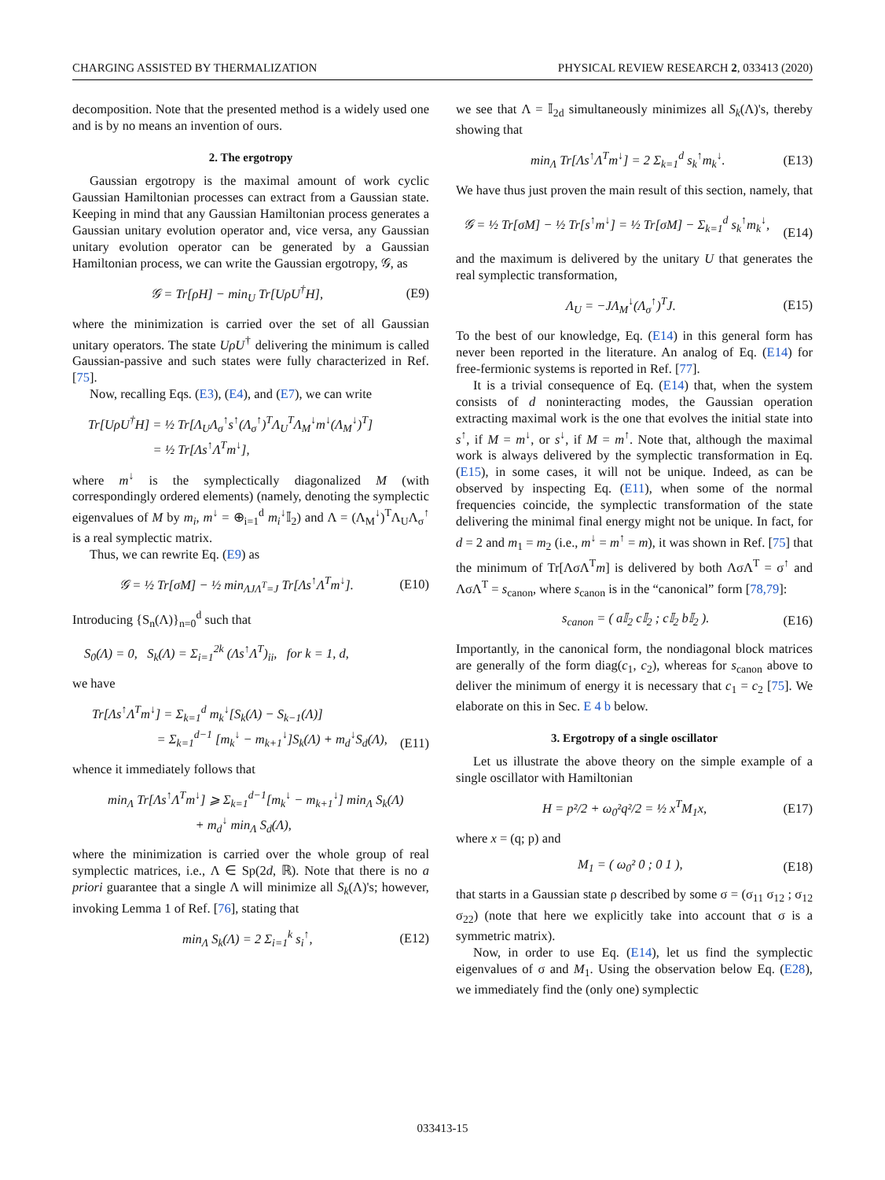CHARGING ASSISTED BY THERMALIZATION PHYSICAL REVIEW RESEARCH 2, 033413 (2020)
decomposition. Note that the presented method is a widely used one and is by no means an invention of ours.
2. The ergotropy
Gaussian ergotropy is the maximal amount of work cyclic Gaussian Hamiltonian processes can extract from a Gaussian state. Keeping in mind that any Gaussian Hamiltonian process generates a Gaussian unitary evolution operator and, vice versa, any Gaussian unitary evolution operator can be generated by a Gaussian Hamiltonian process, we can write the Gaussian ergotropy, 𝒢, as
𝒢 = Tr[ρH] − min<sub>U</sub> Tr[UρU<sup>†</sup>H], (E9)
where the minimization is carried over the set of all Gaussian unitary operators. The state UρU<sup>†</sup> delivering the minimum is called Gaussian-passive and such states were fully characterized in Ref. [75].
Now, recalling Eqs. (E3), (E4), and (E7), we can write
Tr[UρU<sup>†</sup>H] = ½ Tr[Λ<sub>U</sub>Λ<sub>σ</sub><sup>↑</sup>s<sup>↑</sup>(Λ<sub>σ</sub><sup>↑</sup>)<sup>T</sup>Λ<sub>U</sub><sup>T</sup>Λ<sub>M</sub><sup>↓</sup>m<sup>↓</sup>(Λ<sub>M</sub><sup>↓</sup>)<sup>T</sup>]
= ½ Tr[Λs<sup>↑</sup>Λ<sup>T</sup>m<sup>↓</sup>],
where m<sup>↓</sup> is the symplectically diagonalized M (with correspondingly ordered elements) (namely, denoting the symplectic eigenvalues of M by m<sub>i</sub>, m<sup>↓</sup> = ⊕<sub>i=1</sub><sup>d</sup> m<sub>i</sub><sup>↓</sup>𝕀<sub>2</sub>) and Λ = (Λ<sub>M</sub><sup>↓</sup>)<sup>T</sup>Λ<sub>U</sub>Λ<sub>σ</sub><sup>↑</sup> is a real symplectic matrix.
Thus, we can rewrite Eq. (E9) as
𝒢 = ½ Tr[σM] − ½ min<sub>ΛJΛ<sup>T</sup>=J</sub> Tr[Λs<sup>↑</sup>Λ<sup>T</sup>m<sup>↓</sup>]. (E10)
Introducing {S<sub>n</sub>(Λ)}<sub>n=0</sub><sup>d</sup> such that
S<sub>0</sub>(Λ) = 0, S<sub>k</sub>(Λ) = Σ<sub>i=1</sub><sup>2k</sup> (Λs<sup>↑</sup>Λ<sup>T</sup>)<sub>ii</sub>, for k = 1, d,
we have
Tr[Λs<sup>↑</sup>Λ<sup>T</sup>m<sup>↓</sup>] = Σ<sub>k=1</sub><sup>d</sup> m<sub>k</sub><sup>↓</sup>[S<sub>k</sub>(Λ) − S<sub>k−1</sub>(Λ)]
= Σ<sub>k=1</sub><sup>d−1</sup> [m<sub>k</sub><sup>↓</sup> − m<sub>k+1</sub><sup>↓</sup>]S<sub>k</sub>(Λ) + m<sub>d</sub><sup>↓</sup>S<sub>d</sub>(Λ),
(E11)
whence it immediately follows that
min<sub>Λ</sub> Tr[Λs<sup>↑</sup>Λ<sup>T</sup>m<sup>↓</sup>] ⩾ Σ<sub>k=1</sub><sup>d−1</sup>[m<sub>k</sub><sup>↓</sup> − m<sub>k+1</sub><sup>↓</sup>] min<sub>Λ</sub> S<sub>k</sub>(Λ)
+ m<sub>d</sub><sup>↓</sup> min<sub>Λ</sub> S<sub>d</sub>(Λ),
where the minimization is carried over the whole group of real symplectic matrices, i.e., Λ ∈ Sp(2d, ℝ). Note that there is no a priori guarantee that a single Λ will minimize all S<sub>k</sub>(Λ)'s; however, invoking Lemma 1 of Ref. [76], stating that
min<sub>Λ</sub> S<sub>k</sub>(Λ) = 2 Σ<sub>i=1</sub><sup>k</sup> s<sub>i</sub><sup>↑</sup>, (E12)
we see that Λ = 𝕀<sub>2d</sub> simultaneously minimizes all S<sub>k</sub>(Λ)'s, thereby showing that
min<sub>Λ</sub> Tr[Λs<sup>↑</sup>Λ<sup>T</sup>m<sup>↓</sup>] = 2 Σ<sub>k=1</sub><sup>d</sup> s<sub>k</sub><sup>↑</sup>m<sub>k</sub><sup>↓</sup>. (E13)
We have thus just proven the main result of this section, namely, that
𝒢 = ½ Tr[σM] − ½ Tr[s<sup>↑</sup>m<sup>↓</sup>] = ½ Tr[σM] − Σ<sub>k=1</sub><sup>d</sup> s<sub>k</sub><sup>↑</sup>m<sub>k</sub><sup>↓</sup>,
(E14)
and the maximum is delivered by the unitary U that generates the real symplectic transformation,
Λ<sub>U</sub> = −JΛ<sub>M</sub><sup>↓</sup>(Λ<sub>σ</sub><sup>↑</sup>)<sup>T</sup>J. (E15)
To the best of our knowledge, Eq. (E14) in this general form has never been reported in the literature. An analog of Eq. (E14) for free-fermionic systems is reported in Ref. [77].
It is a trivial consequence of Eq. (E14) that, when the system consists of d noninteracting modes, the Gaussian operation extracting maximal work is the one that evolves the initial state into s<sup>↑</sup>, if M = m<sup>↓</sup>, or s<sup>↓</sup>, if M = m<sup>↑</sup>. Note that, although the maximal work is always delivered by the symplectic transformation in Eq. (E15), in some cases, it will not be unique. Indeed, as can be observed by inspecting Eq. (E11), when some of the normal frequencies coincide, the symplectic transformation of the state delivering the minimal final energy might not be unique. In fact, for d = 2 and m<sub>1</sub> = m<sub>2</sub> (i.e., m<sup>↓</sup> = m<sup>↑</sup> = m), it was shown in Ref. [75] that the minimum of Tr[ΛσΛ<sup>T</sup>m] is delivered by both ΛσΛ<sup>T</sup> = σ<sup>↑</sup> and ΛσΛ<sup>T</sup> = s<sub>canon</sub>, where s<sub>canon</sub> is in the “canonical” form [78,79]:
s<sub>canon</sub> = ( a𝕀<sub>2</sub> c𝕀<sub>2</sub> ; c𝕀<sub>2</sub> b𝕀<sub>2</sub> ). (E16)
Importantly, in the canonical form, the nondiagonal block matrices are generally of the form diag(c<sub>1</sub>, c<sub>2</sub>), whereas for s<sub>canon</sub> above to deliver the minimum of energy it is necessary that c<sub>1</sub> = c<sub>2</sub> [75]. We elaborate on this in Sec. E 4 b below.
3. Ergotropy of a single oscillator
Let us illustrate the above theory on the simple example of a single oscillator with Hamiltonian
H = p²/2 + ω<sub>0</sub>²q²/2 = ½ x<sup>T</sup>M<sub>1</sub>x, (E17)
where x = (q; p) and
M<sub>1</sub> = ( ω<sub>0</sub>² 0 ; 0 1 ), (E18)
that starts in a Gaussian state ρ described by some σ = (σ<sub>11</sub> σ<sub>12</sub> ; σ<sub>12</sub> σ<sub>22</sub>) (note that here we explicitly take into account that σ is a symmetric matrix).
Now, in order to use Eq. (E14), let us find the symplectic eigenvalues of σ and M<sub>1</sub>. Using the observation below Eq. (E28), we immediately find the (only one) symplectic
033413-15